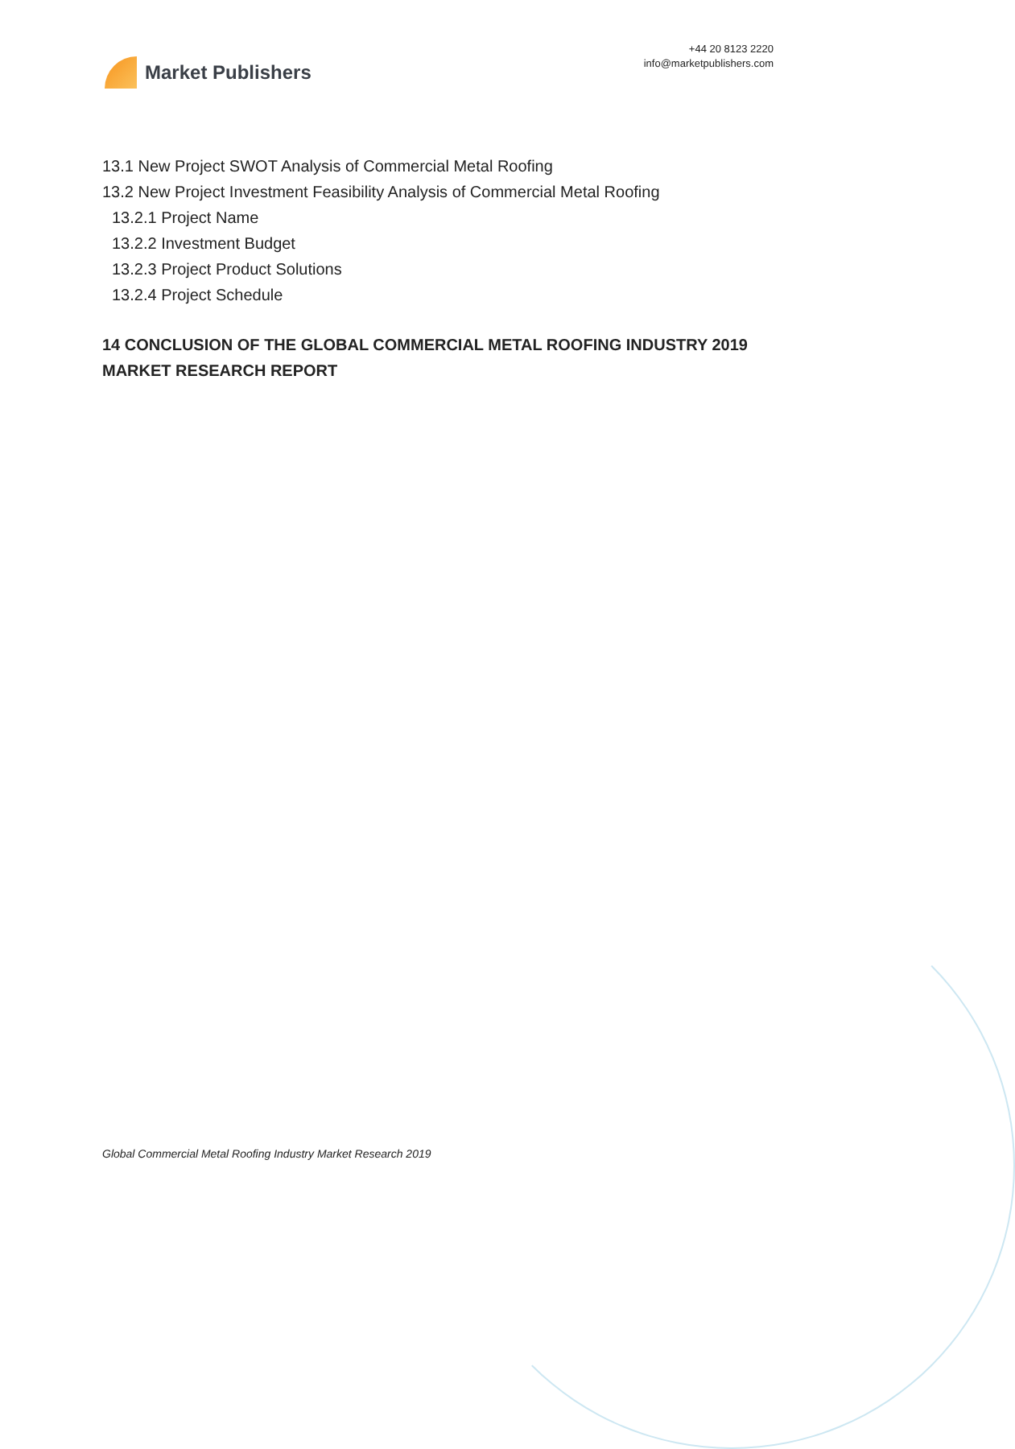Market Publishers
+44 20 8123 2220
info@marketpublishers.com
13.1 New Project SWOT Analysis of Commercial Metal Roofing
13.2 New Project Investment Feasibility Analysis of Commercial Metal Roofing
13.2.1 Project Name
13.2.2 Investment Budget
13.2.3 Project Product Solutions
13.2.4 Project Schedule
14 CONCLUSION OF THE GLOBAL COMMERCIAL METAL ROOFING INDUSTRY 2019 MARKET RESEARCH REPORT
Global Commercial Metal Roofing Industry Market Research 2019